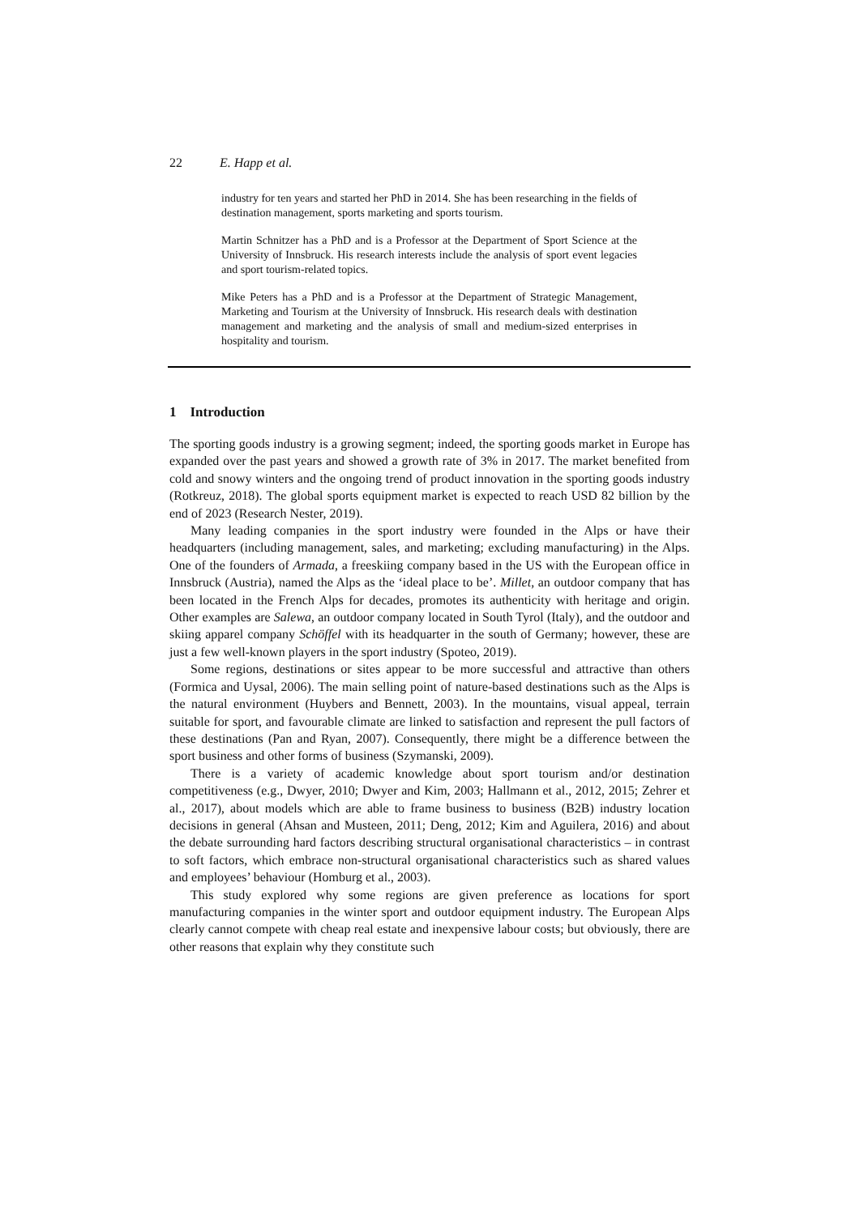22 E. Happ et al.
industry for ten years and started her PhD in 2014. She has been researching in the fields of destination management, sports marketing and sports tourism.
Martin Schnitzer has a PhD and is a Professor at the Department of Sport Science at the University of Innsbruck. His research interests include the analysis of sport event legacies and sport tourism-related topics.
Mike Peters has a PhD and is a Professor at the Department of Strategic Management, Marketing and Tourism at the University of Innsbruck. His research deals with destination management and marketing and the analysis of small and medium-sized enterprises in hospitality and tourism.
1 Introduction
The sporting goods industry is a growing segment; indeed, the sporting goods market in Europe has expanded over the past years and showed a growth rate of 3% in 2017. The market benefited from cold and snowy winters and the ongoing trend of product innovation in the sporting goods industry (Rotkreuz, 2018). The global sports equipment market is expected to reach USD 82 billion by the end of 2023 (Research Nester, 2019).
Many leading companies in the sport industry were founded in the Alps or have their headquarters (including management, sales, and marketing; excluding manufacturing) in the Alps. One of the founders of Armada, a freeskiing company based in the US with the European office in Innsbruck (Austria), named the Alps as the ‘ideal place to be’. Millet, an outdoor company that has been located in the French Alps for decades, promotes its authenticity with heritage and origin. Other examples are Salewa, an outdoor company located in South Tyrol (Italy), and the outdoor and skiing apparel company Schöffel with its headquarter in the south of Germany; however, these are just a few well-known players in the sport industry (Spoteo, 2019).
Some regions, destinations or sites appear to be more successful and attractive than others (Formica and Uysal, 2006). The main selling point of nature-based destinations such as the Alps is the natural environment (Huybers and Bennett, 2003). In the mountains, visual appeal, terrain suitable for sport, and favourable climate are linked to satisfaction and represent the pull factors of these destinations (Pan and Ryan, 2007). Consequently, there might be a difference between the sport business and other forms of business (Szymanski, 2009).
There is a variety of academic knowledge about sport tourism and/or destination competitiveness (e.g., Dwyer, 2010; Dwyer and Kim, 2003; Hallmann et al., 2012, 2015; Zehrer et al., 2017), about models which are able to frame business to business (B2B) industry location decisions in general (Ahsan and Musteen, 2011; Deng, 2012; Kim and Aguilera, 2016) and about the debate surrounding hard factors describing structural organisational characteristics – in contrast to soft factors, which embrace non-structural organisational characteristics such as shared values and employees’ behaviour (Homburg et al., 2003).
This study explored why some regions are given preference as locations for sport manufacturing companies in the winter sport and outdoor equipment industry. The European Alps clearly cannot compete with cheap real estate and inexpensive labour costs; but obviously, there are other reasons that explain why they constitute such